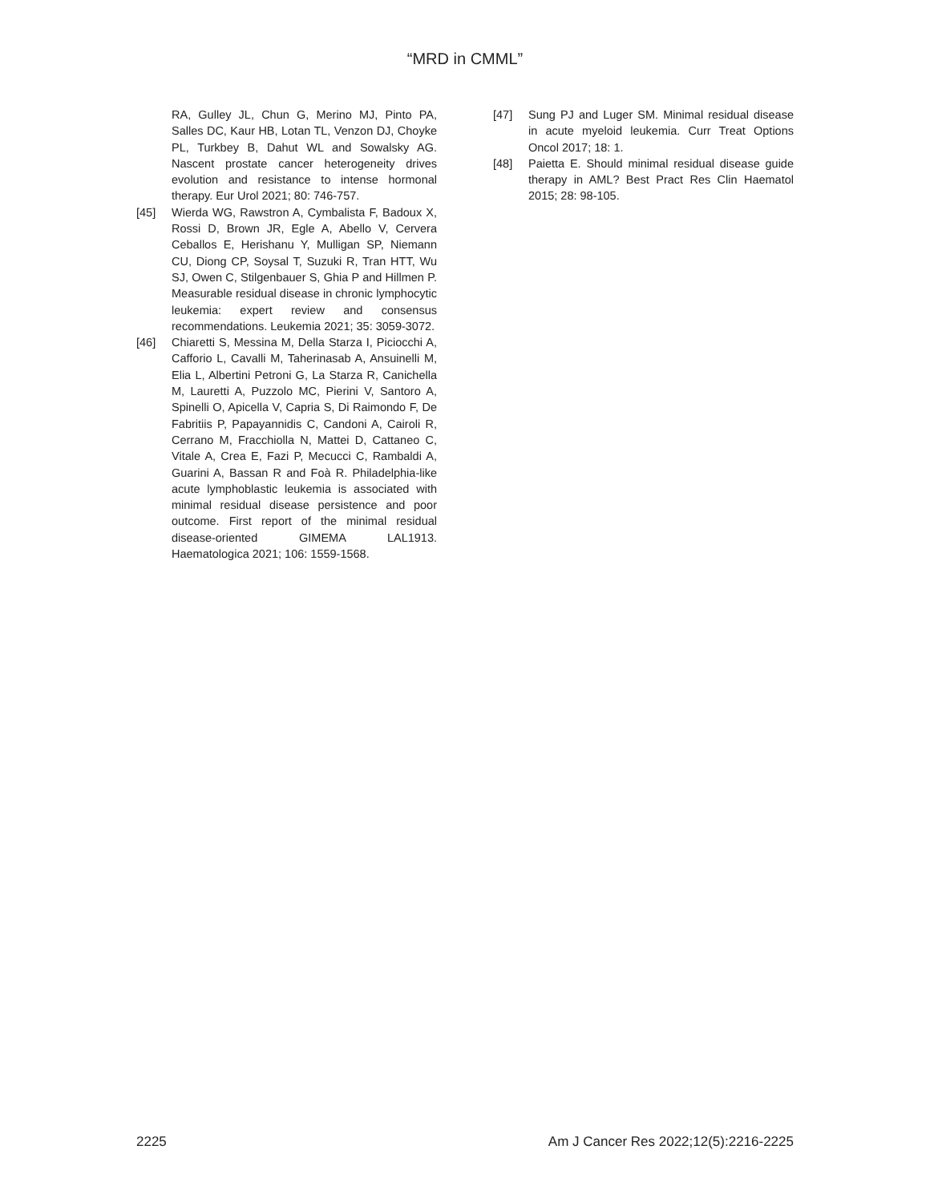“MRD in CMML”
RA, Gulley JL, Chun G, Merino MJ, Pinto PA, Salles DC, Kaur HB, Lotan TL, Venzon DJ, Choyke PL, Turkbey B, Dahut WL and Sowalsky AG. Nascent prostate cancer heterogeneity drives evolution and resistance to intense hormonal therapy. Eur Urol 2021; 80: 746-757.
[45] Wierda WG, Rawstron A, Cymbalista F, Badoux X, Rossi D, Brown JR, Egle A, Abello V, Cervera Ceballos E, Herishanu Y, Mulligan SP, Niemann CU, Diong CP, Soysal T, Suzuki R, Tran HTT, Wu SJ, Owen C, Stilgenbauer S, Ghia P and Hillmen P. Measurable residual disease in chronic lymphocytic leukemia: expert review and consensus recommendations. Leukemia 2021; 35: 3059-3072.
[46] Chiaretti S, Messina M, Della Starza I, Piciocchi A, Cafforio L, Cavalli M, Taherinasab A, Ansuinelli M, Elia L, Albertini Petroni G, La Starza R, Canichella M, Lauretti A, Puzzolo MC, Pierini V, Santoro A, Spinelli O, Apicella V, Capria S, Di Raimondo F, De Fabritiis P, Papayannidis C, Candoni A, Cairoli R, Cerrano M, Fracchiolla N, Mattei D, Cattaneo C, Vitale A, Crea E, Fazi P, Mecucci C, Rambaldi A, Guarini A, Bassan R and Foà R. Philadelphia-like acute lymphoblastic leukemia is associated with minimal residual disease persistence and poor outcome. First report of the minimal residual disease-oriented GIMEMA LAL1913. Haematologica 2021; 106: 1559-1568.
[47] Sung PJ and Luger SM. Minimal residual disease in acute myeloid leukemia. Curr Treat Options Oncol 2017; 18: 1.
[48] Paietta E. Should minimal residual disease guide therapy in AML? Best Pract Res Clin Haematol 2015; 28: 98-105.
2225 Am J Cancer Res 2022;12(5):2216-2225